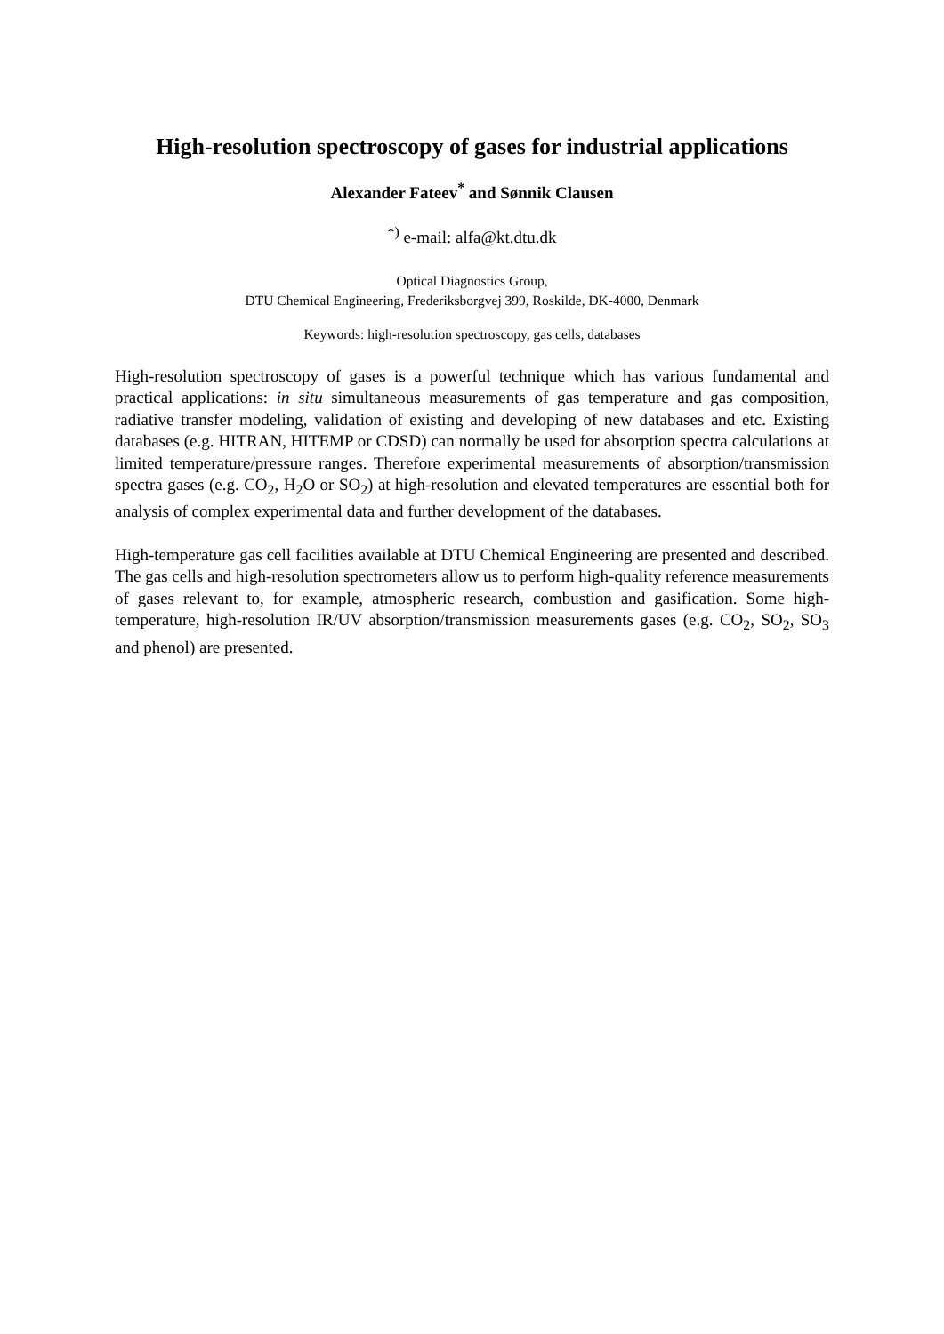High-resolution spectroscopy of gases for industrial applications
Alexander Fateev<sup>*</sup> and Sønnik Clausen
<sup>*)</sup> e-mail: alfa@kt.dtu.dk
Optical Diagnostics Group,
DTU Chemical Engineering, Frederiksborgvej 399, Roskilde, DK-4000, Denmark
Keywords: high-resolution spectroscopy, gas cells, databases
High-resolution spectroscopy of gases is a powerful technique which has various fundamental and practical applications: in situ simultaneous measurements of gas temperature and gas composition, radiative transfer modeling, validation of existing and developing of new databases and etc. Existing databases (e.g. HITRAN, HITEMP or CDSD) can normally be used for absorption spectra calculations at limited temperature/pressure ranges. Therefore experimental measurements of absorption/transmission spectra gases (e.g. CO<sub>2</sub>, H<sub>2</sub>O or SO<sub>2</sub>) at high-resolution and elevated temperatures are essential both for analysis of complex experimental data and further development of the databases.
High-temperature gas cell facilities available at DTU Chemical Engineering are presented and described. The gas cells and high-resolution spectrometers allow us to perform high-quality reference measurements of gases relevant to, for example, atmospheric research, combustion and gasification. Some high-temperature, high-resolution IR/UV absorption/transmission measurements gases (e.g. CO<sub>2</sub>, SO<sub>2</sub>, SO<sub>3</sub> and phenol) are presented.